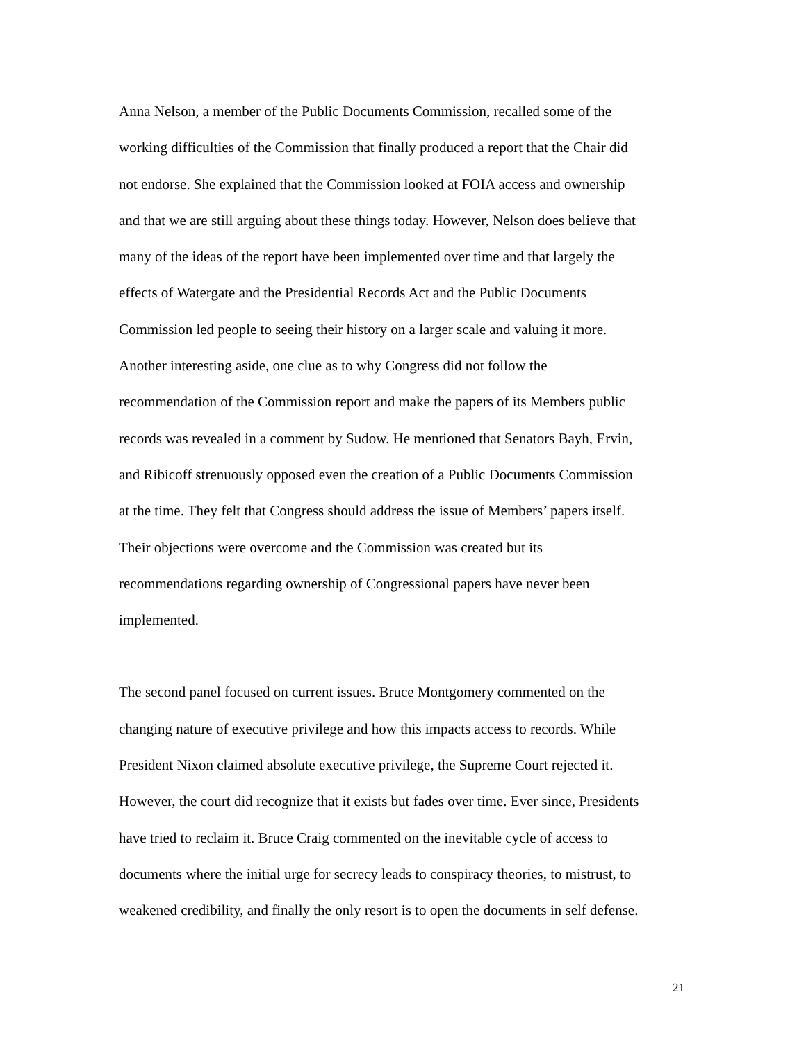Anna Nelson, a member of the Public Documents Commission, recalled some of the working difficulties of the Commission that finally produced a report that the Chair did not endorse. She explained that the Commission looked at FOIA access and ownership and that we are still arguing about these things today. However, Nelson does believe that many of the ideas of the report have been implemented over time and that largely the effects of Watergate and the Presidential Records Act and the Public Documents Commission led people to seeing their history on a larger scale and valuing it more. Another interesting aside, one clue as to why Congress did not follow the recommendation of the Commission report and make the papers of its Members public records was revealed in a comment by Sudow. He mentioned that Senators Bayh, Ervin, and Ribicoff strenuously opposed even the creation of a Public Documents Commission at the time. They felt that Congress should address the issue of Members’ papers itself. Their objections were overcome and the Commission was created but its recommendations regarding ownership of Congressional papers have never been implemented.
The second panel focused on current issues. Bruce Montgomery commented on the changing nature of executive privilege and how this impacts access to records. While President Nixon claimed absolute executive privilege, the Supreme Court rejected it. However, the court did recognize that it exists but fades over time. Ever since, Presidents have tried to reclaim it. Bruce Craig commented on the inevitable cycle of access to documents where the initial urge for secrecy leads to conspiracy theories, to mistrust, to weakened credibility, and finally the only resort is to open the documents in self defense.
21